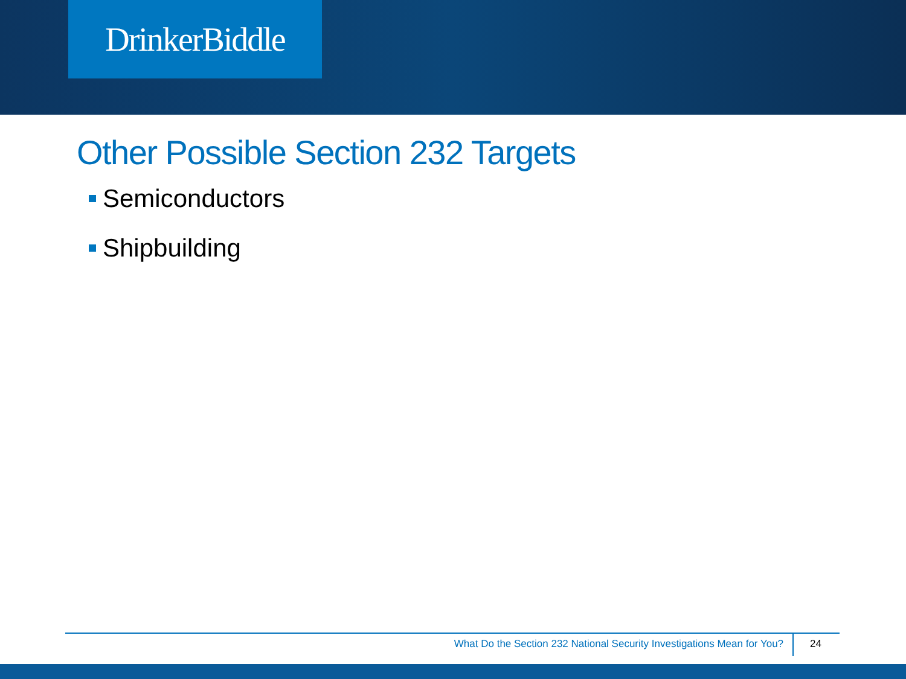DrinkerBiddle
Other Possible Section 232 Targets
Semiconductors
Shipbuilding
What Do the Section 232 National Security Investigations Mean for You?
24